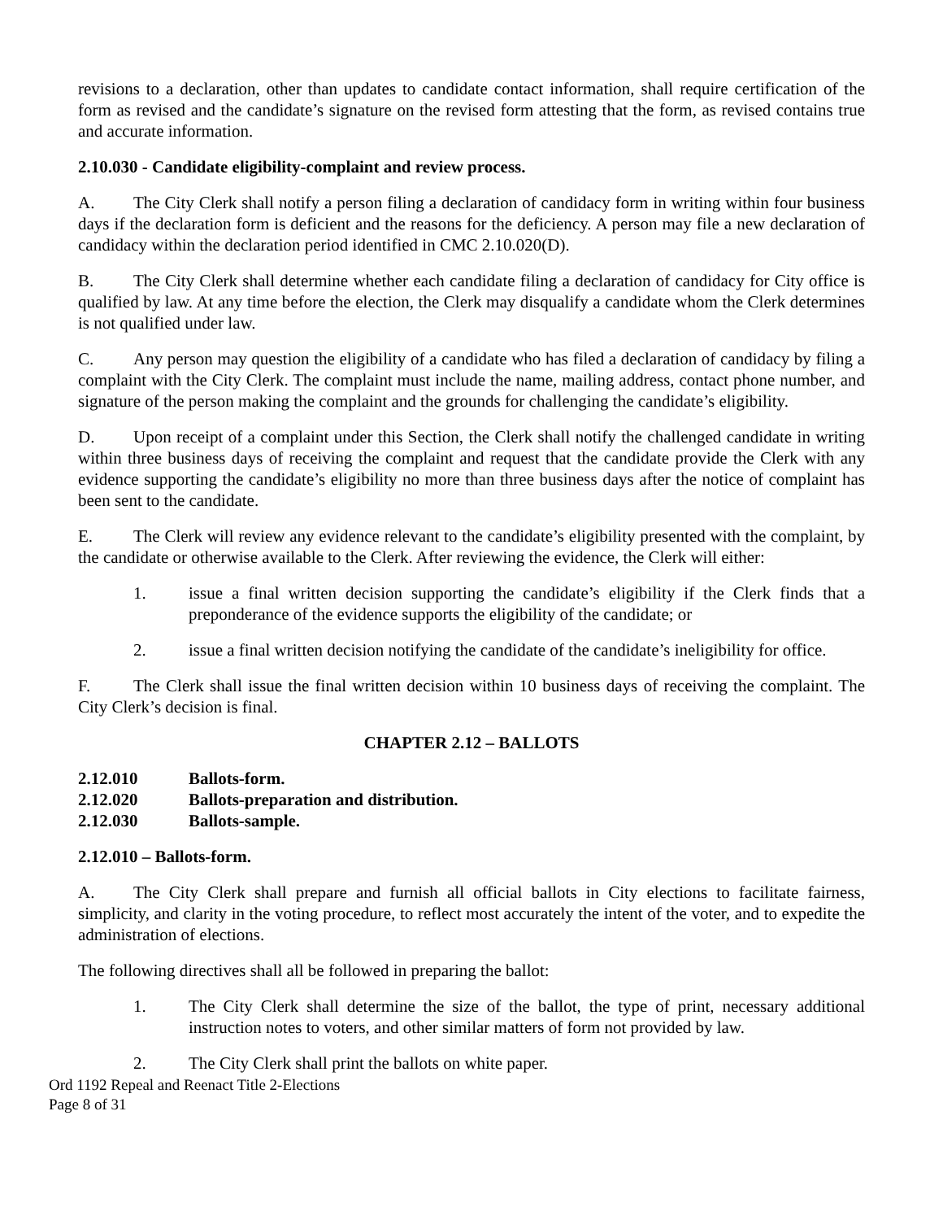revisions to a declaration, other than updates to candidate contact information, shall require certification of the form as revised and the candidate’s signature on the revised form attesting that the form, as revised contains true and accurate information.
2.10.030 - Candidate eligibility-complaint and review process.
A. The City Clerk shall notify a person filing a declaration of candidacy form in writing within four business days if the declaration form is deficient and the reasons for the deficiency. A person may file a new declaration of candidacy within the declaration period identified in CMC 2.10.020(D).
B. The City Clerk shall determine whether each candidate filing a declaration of candidacy for City office is qualified by law. At any time before the election, the Clerk may disqualify a candidate whom the Clerk determines is not qualified under law.
C. Any person may question the eligibility of a candidate who has filed a declaration of candidacy by filing a complaint with the City Clerk. The complaint must include the name, mailing address, contact phone number, and signature of the person making the complaint and the grounds for challenging the candidate’s eligibility.
D. Upon receipt of a complaint under this Section, the Clerk shall notify the challenged candidate in writing within three business days of receiving the complaint and request that the candidate provide the Clerk with any evidence supporting the candidate’s eligibility no more than three business days after the notice of complaint has been sent to the candidate.
E. The Clerk will review any evidence relevant to the candidate’s eligibility presented with the complaint, by the candidate or otherwise available to the Clerk. After reviewing the evidence, the Clerk will either:
1. issue a final written decision supporting the candidate’s eligibility if the Clerk finds that a preponderance of the evidence supports the eligibility of the candidate; or
2. issue a final written decision notifying the candidate of the candidate’s ineligibility for office.
F. The Clerk shall issue the final written decision within 10 business days of receiving the complaint. The City Clerk’s decision is final.
CHAPTER 2.12 – BALLOTS
2.12.010 Ballots-form.
2.12.020 Ballots-preparation and distribution.
2.12.030 Ballots-sample.
2.12.010 – Ballots-form.
A. The City Clerk shall prepare and furnish all official ballots in City elections to facilitate fairness, simplicity, and clarity in the voting procedure, to reflect most accurately the intent of the voter, and to expedite the administration of elections.
The following directives shall all be followed in preparing the ballot:
1. The City Clerk shall determine the size of the ballot, the type of print, necessary additional instruction notes to voters, and other similar matters of form not provided by law.
2. The City Clerk shall print the ballots on white paper.
Ord 1192 Repeal and Reenact Title 2-Elections
Page 8 of 31